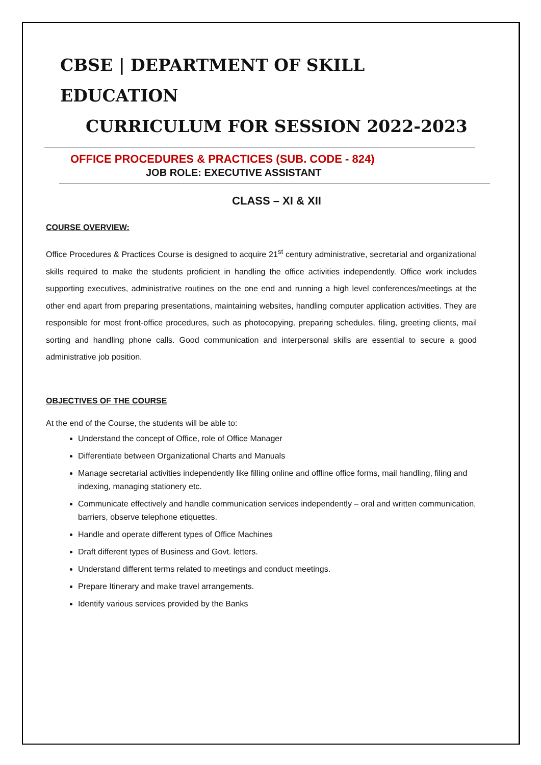CBSE | DEPARTMENT OF SKILL EDUCATION
CURRICULUM FOR SESSION 2022-2023
OFFICE PROCEDURES & PRACTICES (SUB. CODE - 824)
JOB ROLE: EXECUTIVE ASSISTANT
CLASS – XI & XII
COURSE OVERVIEW:
Office Procedures & Practices Course is designed to acquire 21<sup>st</sup> century administrative, secretarial and organizational skills required to make the students proficient in handling the office activities independently. Office work includes supporting executives, administrative routines on the one end and running a high level conferences/meetings at the other end apart from preparing presentations, maintaining websites, handling computer application activities. They are responsible for most front-office procedures, such as photocopying, preparing schedules, filing, greeting clients, mail sorting and handling phone calls. Good communication and interpersonal skills are essential to secure a good administrative job position.
OBJECTIVES OF THE COURSE
At the end of the Course, the students will be able to:
Understand the concept of Office, role of Office Manager
Differentiate between Organizational Charts and Manuals
Manage secretarial activities independently like filling online and offline office forms, mail handling, filing and indexing, managing stationery etc.
Communicate effectively and handle communication services independently – oral and written communication, barriers, observe telephone etiquettes.
Handle and operate different types of Office Machines
Draft different types of Business and Govt. letters.
Understand different terms related to meetings and conduct meetings.
Prepare Itinerary and make travel arrangements.
Identify various services provided by the Banks